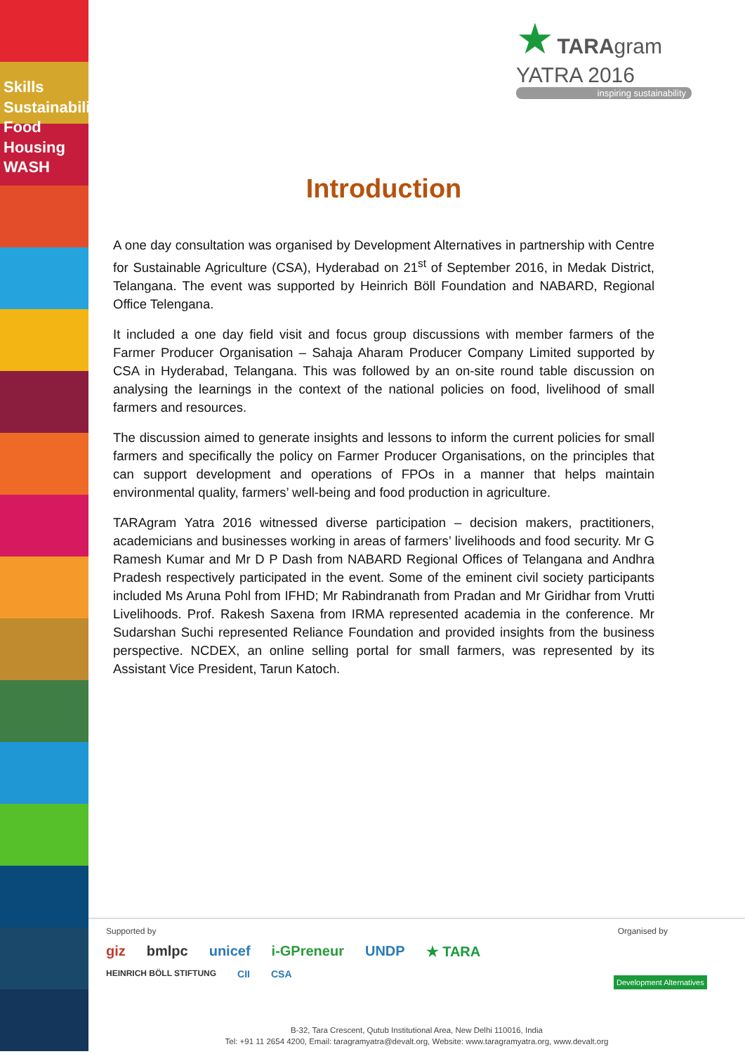Skills Sustainability Food Housing WASH
★ TARAgram
YATRA 2016
inspiring sustainability
Introduction
A one day consultation was organised by Development Alternatives in partnership with Centre for Sustainable Agriculture (CSA), Hyderabad on 21<sup>st</sup> of September 2016, in Medak District, Telangana. The event was supported by Heinrich Böll Foundation and NABARD, Regional Office Telengana.
It included a one day field visit and focus group discussions with member farmers of the Farmer Producer Organisation – Sahaja Aharam Producer Company Limited supported by CSA in Hyderabad, Telangana. This was followed by an on-site round table discussion on analysing the learnings in the context of the national policies on food, livelihood of small farmers and resources.
The discussion aimed to generate insights and lessons to inform the current policies for small farmers and specifically the policy on Farmer Producer Organisations, on the principles that can support development and operations of FPOs in a manner that helps maintain environmental quality, farmers’ well-being and food production in agriculture.
TARAgram Yatra 2016 witnessed diverse participation – decision makers, practitioners, academicians and businesses working in areas of farmers’ livelihoods and food security. Mr G Ramesh Kumar and Mr D P Dash from NABARD Regional Offices of Telangana and Andhra Pradesh respectively participated in the event. Some of the eminent civil society participants included Ms Aruna Pohl from IFHD; Mr Rabindranath from Pradan and Mr Giridhar from Vrutti Livelihoods. Prof. Rakesh Saxena from IRMA represented academia in the conference. Mr Sudarshan Suchi represented Reliance Foundation and provided insights from the business perspective. NCDEX, an online selling portal for small farmers, was represented by its Assistant Vice President, Tarun Katoch.
Supported by Organised by
giz bmlpc unicef i-GPreneur UNDP ★ TARA HEINRICH BÖLL STIFTUNG CII CSA
Development Alternatives
B-32, Tara Crescent, Qutub Institutional Area, New Delhi 110016, India
Tel: +91 11 2654 4200, Email: taragramyatra@devalt.org, Website: www.taragramyatra.org, www.devalt.org